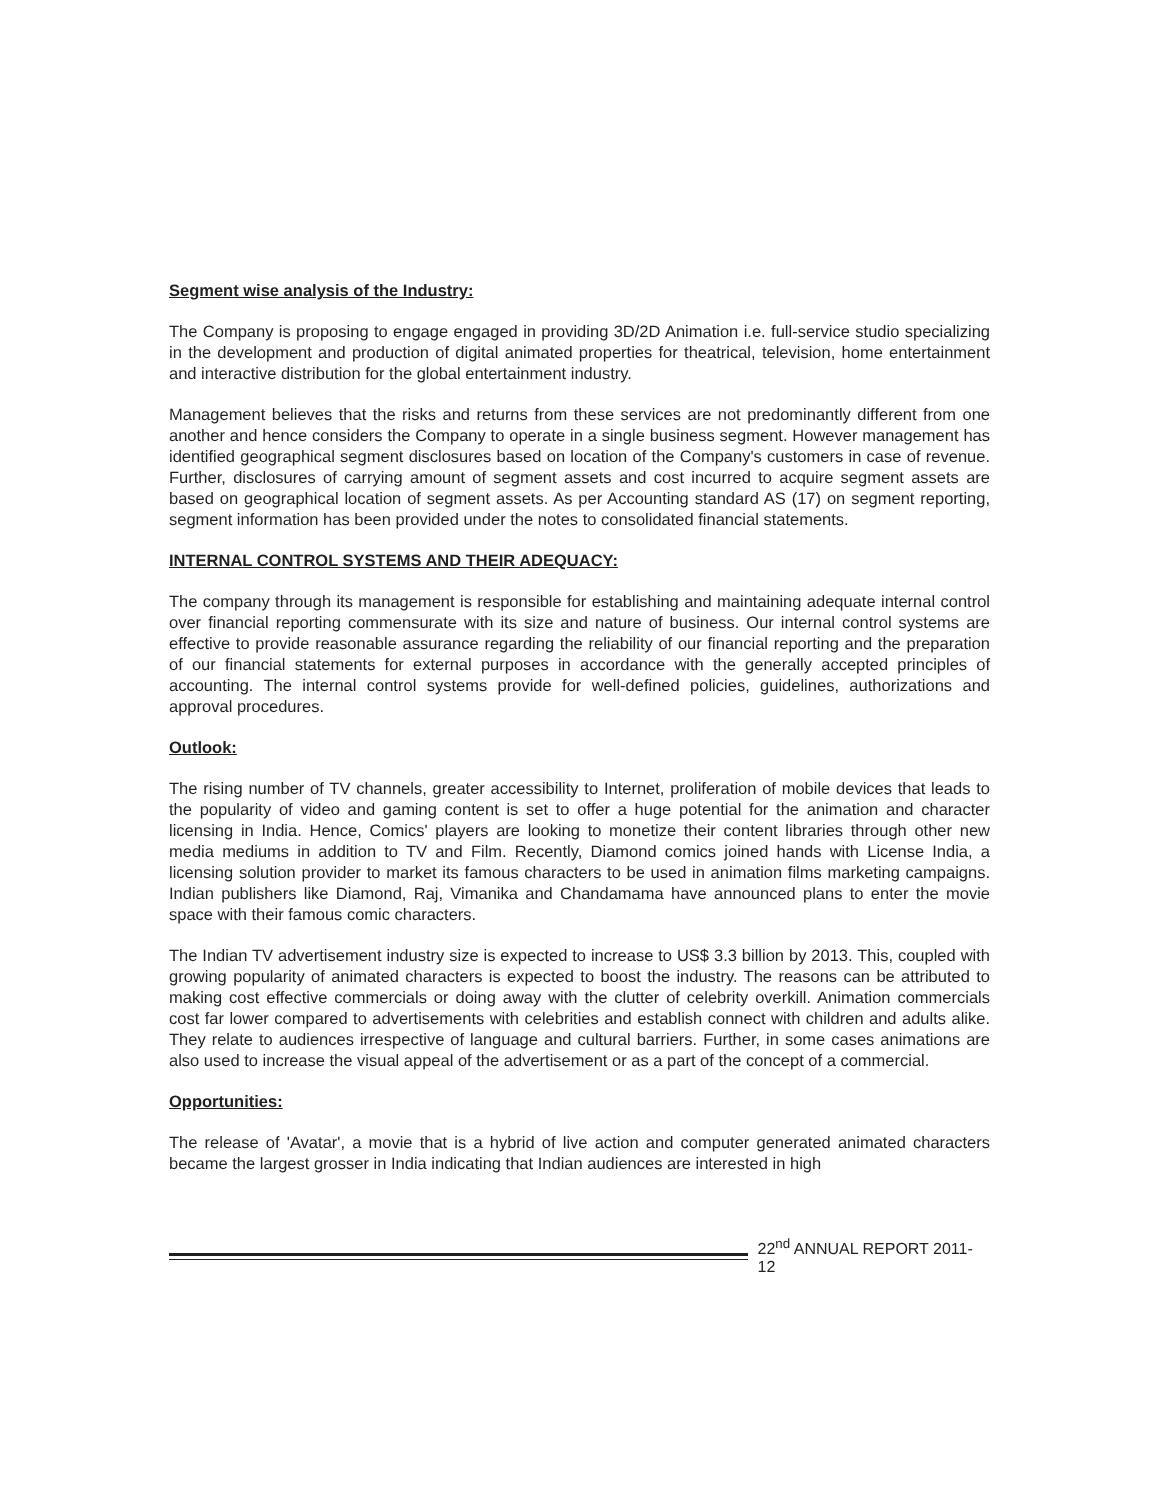Segment wise analysis of the Industry:
The Company is proposing to engage engaged in providing 3D/2D Animation i.e. full-service studio specializing in the development and production of digital animated properties for theatrical, television, home entertainment and interactive distribution for the global entertainment industry.
Management believes that the risks and returns from these services are not predominantly different from one another and hence considers the Company to operate in a single business segment. However management has identified geographical segment disclosures based on location of the Company's customers in case of revenue. Further, disclosures of carrying amount of segment assets and cost incurred to acquire segment assets are based on geographical location of segment assets. As per Accounting standard AS (17) on segment reporting, segment information has been provided under the notes to consolidated financial statements.
INTERNAL CONTROL SYSTEMS AND THEIR ADEQUACY:
The company through its management is responsible for establishing and maintaining adequate internal control over financial reporting commensurate with its size and nature of business. Our internal control systems are effective to provide reasonable assurance regarding the reliability of our financial reporting and the preparation of our financial statements for external purposes in accordance with the generally accepted principles of accounting. The internal control systems provide for well-defined policies, guidelines, authorizations and approval procedures.
Outlook:
The rising number of TV channels, greater accessibility to Internet, proliferation of mobile devices that leads to the popularity of video and gaming content is set to offer a huge potential for the animation and character licensing in India. Hence, Comics' players are looking to monetize their content libraries through other new media mediums in addition to TV and Film. Recently, Diamond comics joined hands with License India, a licensing solution provider to market its famous characters to be used in animation films marketing campaigns. Indian publishers like Diamond, Raj, Vimanika and Chandamama have announced plans to enter the movie space with their famous comic characters.
The Indian TV advertisement industry size is expected to increase to US$ 3.3 billion by 2013. This, coupled with growing popularity of animated characters is expected to boost the industry. The reasons can be attributed to making cost effective commercials or doing away with the clutter of celebrity overkill. Animation commercials cost far lower compared to advertisements with celebrities and establish connect with children and adults alike. They relate to audiences irrespective of language and cultural barriers. Further, in some cases animations are also used to increase the visual appeal of the advertisement or as a part of the concept of a commercial.
Opportunities:
The release of 'Avatar', a movie that is a hybrid of live action and computer generated animated characters became the largest grosser in India indicating that Indian audiences are interested in high
22<sup>nd</sup> ANNUAL REPORT 2011-12